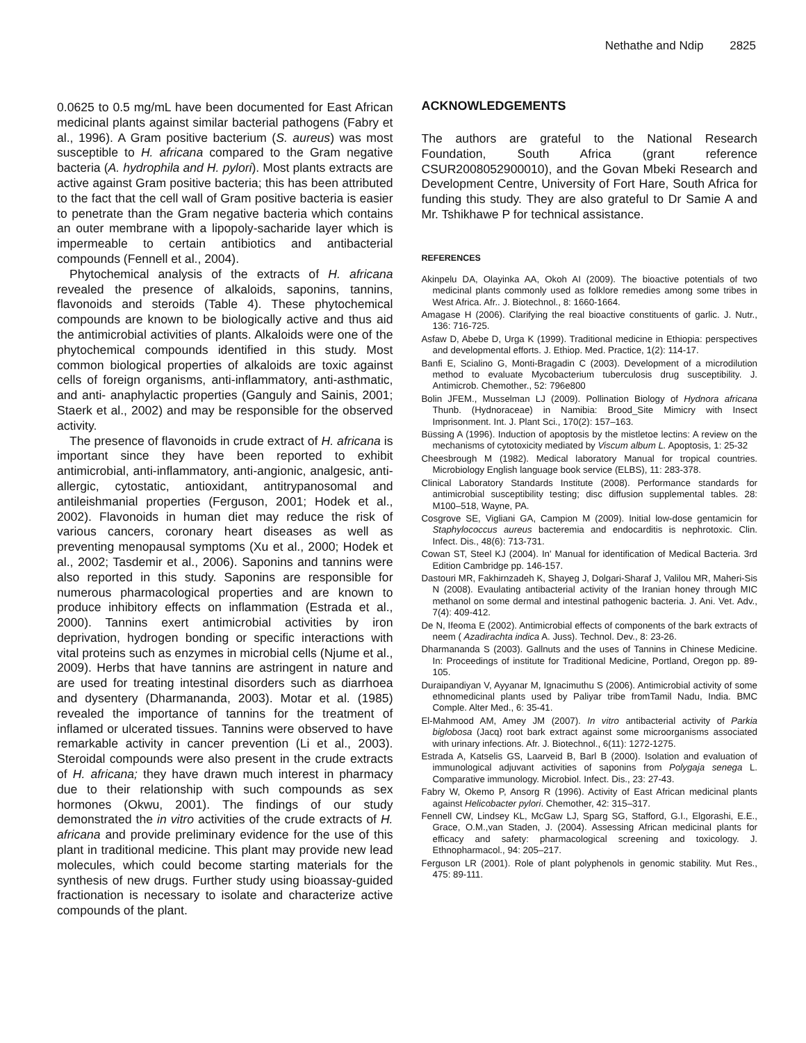Nethathe and Ndip 2825
0.0625 to 0.5 mg/mL have been documented for East African medicinal plants against similar bacterial pathogens (Fabry et al., 1996). A Gram positive bacterium (S. aureus) was most susceptible to H. africana compared to the Gram negative bacteria (A. hydrophila and H. pylori). Most plants extracts are active against Gram positive bacteria; this has been attributed to the fact that the cell wall of Gram positive bacteria is easier to penetrate than the Gram negative bacteria which contains an outer membrane with a lipopoly-sacharide layer which is impermeable to certain antibiotics and antibacterial compounds (Fennell et al., 2004).
Phytochemical analysis of the extracts of H. africana revealed the presence of alkaloids, saponins, tannins, flavonoids and steroids (Table 4). These phytochemical compounds are known to be biologically active and thus aid the antimicrobial activities of plants. Alkaloids were one of the phytochemical compounds identified in this study. Most common biological properties of alkaloids are toxic against cells of foreign organisms, anti-inflammatory, anti-asthmatic, and anti- anaphylactic properties (Ganguly and Sainis, 2001; Staerk et al., 2002) and may be responsible for the observed activity.
The presence of flavonoids in crude extract of H. africana is important since they have been reported to exhibit antimicrobial, anti-inflammatory, anti-angionic, analgesic, anti-allergic, cytostatic, antioxidant, antitrypanosomal and antileishmanial properties (Ferguson, 2001; Hodek et al., 2002). Flavonoids in human diet may reduce the risk of various cancers, coronary heart diseases as well as preventing menopausal symptoms (Xu et al., 2000; Hodek et al., 2002; Tasdemir et al., 2006). Saponins and tannins were also reported in this study. Saponins are responsible for numerous pharmacological properties and are known to produce inhibitory effects on inflammation (Estrada et al., 2000). Tannins exert antimicrobial activities by iron deprivation, hydrogen bonding or specific interactions with vital proteins such as enzymes in microbial cells (Njume et al., 2009). Herbs that have tannins are astringent in nature and are used for treating intestinal disorders such as diarrhoea and dysentery (Dharmananda, 2003). Motar et al. (1985) revealed the importance of tannins for the treatment of inflamed or ulcerated tissues. Tannins were observed to have remarkable activity in cancer prevention (Li et al., 2003). Steroidal compounds were also present in the crude extracts of H. africana; they have drawn much interest in pharmacy due to their relationship with such compounds as sex hormones (Okwu, 2001). The findings of our study demonstrated the in vitro activities of the crude extracts of H. africana and provide preliminary evidence for the use of this plant in traditional medicine. This plant may provide new lead molecules, which could become starting materials for the synthesis of new drugs. Further study using bioassay-guided fractionation is necessary to isolate and characterize active compounds of the plant.
ACKNOWLEDGEMENTS
The authors are grateful to the National Research Foundation, South Africa (grant reference CSUR2008052900010), and the Govan Mbeki Research and Development Centre, University of Fort Hare, South Africa for funding this study. They are also grateful to Dr Samie A and Mr. Tshikhawe P for technical assistance.
REFERENCES
Akinpelu DA, Olayinka AA, Okoh AI (2009). The bioactive potentials of two medicinal plants commonly used as folklore remedies among some tribes in West Africa. Afr.. J. Biotechnol., 8: 1660-1664.
Amagase H (2006). Clarifying the real bioactive constituents of garlic. J. Nutr., 136: 716-725.
Asfaw D, Abebe D, Urga K (1999). Traditional medicine in Ethiopia: perspectives and developmental efforts. J. Ethiop. Med. Practice, 1(2): 114-17.
Banfi E, Scialino G, Monti-Bragadin C (2003). Development of a microdilution method to evaluate Mycobacterium tuberculosis drug susceptibility. J. Antimicrob. Chemother., 52: 796e800
Bolin JFEM., Musselman LJ (2009). Pollination Biology of Hydnora africana Thunb. (Hydnoraceae) in Namibia: Brood_Site Mimicry with Insect Imprisonment. Int. J. Plant Sci., 170(2): 157–163.
Büssing A (1996). Induction of apoptosis by the mistletoe lectins: A review on the mechanisms of cytotoxicity mediated by Viscum album L. Apoptosis, 1: 25-32
Cheesbrough M (1982). Medical laboratory Manual for tropical countries. Microbiology English language book service (ELBS), 11: 283-378.
Clinical Laboratory Standards Institute (2008). Performance standards for antimicrobial susceptibility testing; disc diffusion supplemental tables. 28: M100–518, Wayne, PA.
Cosgrove SE, Vigliani GA, Campion M (2009). Initial low-dose gentamicin for Staphylococcus aureus bacteremia and endocarditis is nephrotoxic. Clin. Infect. Dis., 48(6): 713-731.
Cowan ST, Steel KJ (2004). In' Manual for identification of Medical Bacteria. 3rd Edition Cambridge pp. 146-157.
Dastouri MR, Fakhirnzadeh K, Shayeg J, Dolgari-Sharaf J, Valilou MR, Maheri-Sis N (2008). Evaulating antibacterial activity of the Iranian honey through MIC methanol on some dermal and intestinal pathogenic bacteria. J. Ani. Vet. Adv., 7(4): 409-412.
De N, Ifeoma E (2002). Antimicrobial effects of components of the bark extracts of neem ( Azadirachta indica A. Juss). Technol. Dev., 8: 23-26.
Dharmananda S (2003). Gallnuts and the uses of Tannins in Chinese Medicine. In: Proceedings of institute for Traditional Medicine, Portland, Oregon pp. 89-105.
Duraipandiyan V, Ayyanar M, Ignacimuthu S (2006). Antimicrobial activity of some ethnomedicinal plants used by Paliyar tribe fromTamil Nadu, India. BMC Comple. Alter Med., 6: 35-41.
El-Mahmood AM, Amey JM (2007). In vitro antibacterial activity of Parkia biglobosa (Jacq) root bark extract against some microorganisms associated with urinary infections. Afr. J. Biotechnol., 6(11): 1272-1275.
Estrada A, Katselis GS, Laarveid B, Barl B (2000). Isolation and evaluation of immunological adjuvant activities of saponins from Polygaja senega L. Comparative immunology. Microbiol. Infect. Dis., 23: 27-43.
Fabry W, Okemo P, Ansorg R (1996). Activity of East African medicinal plants against Helicobacter pylori. Chemother, 42: 315–317.
Fennell CW, Lindsey KL, McGaw LJ, Sparg SG, Stafford, G.I., Elgorashi, E.E., Grace, O.M.,van Staden, J. (2004). Assessing African medicinal plants for efficacy and safety: pharmacological screening and toxicology. J. Ethnopharmacol., 94: 205–217.
Ferguson LR (2001). Role of plant polyphenols in genomic stability. Mut Res., 475: 89-111.